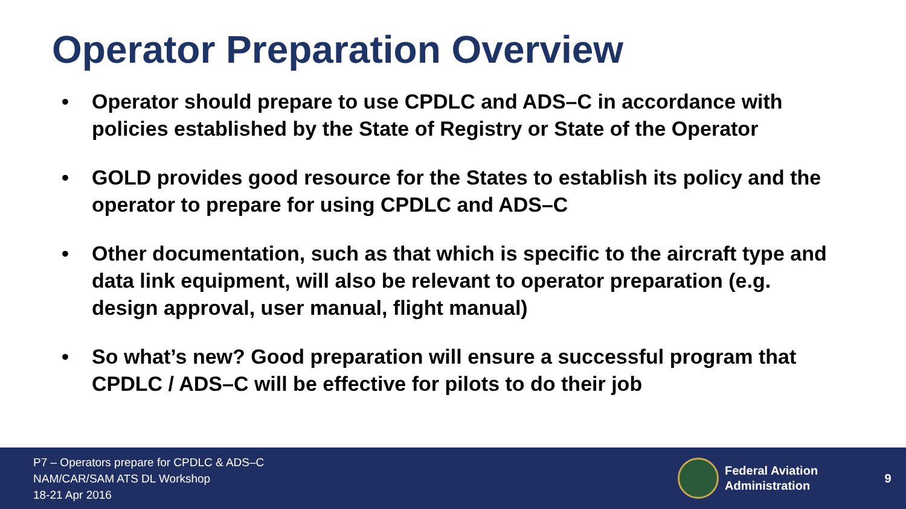Operator Preparation Overview
• Operator should prepare to use CPDLC and ADS–C in accordance with policies established by the State of Registry or State of the Operator
• GOLD provides good resource for the States to establish its policy and the operator to prepare for using CPDLC and ADS–C
• Other documentation, such as that which is specific to the aircraft type and data link equipment, will also be relevant to operator preparation (e.g. design approval, user manual, flight manual)
• So what’s new? Good preparation will ensure a successful program that CPDLC / ADS–C will be effective for pilots to do their job
P7 – Operators prepare for CPDLC & ADS–C
NAM/CAR/SAM ATS DL Workshop
18-21 Apr 2016
Federal Aviation
Administration
9